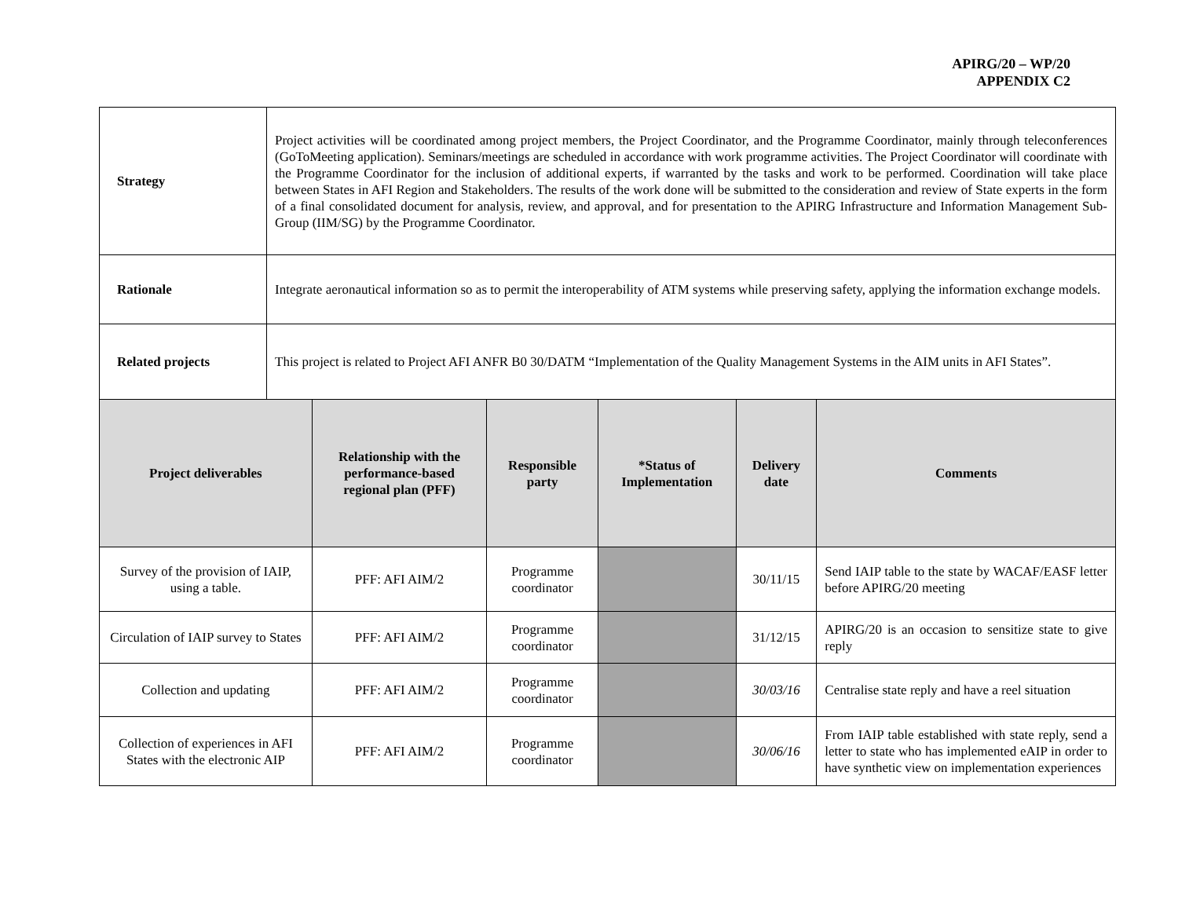APIRG/20 – WP/20
APPENDIX C2
| Strategy | Project activities will be coordinated among project members, the Project Coordinator, and the Programme Coordinator, mainly through teleconferences (GoToMeeting application). Seminars/meetings are scheduled in accordance with work programme activities. The Project Coordinator will coordinate with the Programme Coordinator for the inclusion of additional experts, if warranted by the tasks and work to be performed. Coordination will take place between States in AFI Region and Stakeholders. The results of the work done will be submitted to the consideration and review of State experts in the form of a final consolidated document for analysis, review, and approval, and for presentation to the APIRG Infrastructure and Information Management Sub-Group (IIM/SG) by the Programme Coordinator. | | | | | |
| Rationale | Integrate aeronautical information so as to permit the interoperability of ATM systems while preserving safety, applying the information exchange models. | | | | | |
| Related projects | This project is related to Project AFI ANFR B0 30/DATM “Implementation of the Quality Management Systems in the AIM units in AFI States”. | | | | | |
| Project deliverables | | Relationship with the performance-based regional plan (PFF) | Responsible party | *Status of Implementation | Delivery date | Comments |
| Survey of the provision of IAIP, using a table. | | PFF: AFI AIM/2 | Programme coordinator | | 30/11/15 | Send IAIP table to the state by WACAF/EASF letter before APIRG/20 meeting |
| Circulation of IAIP survey to States | | PFF: AFI AIM/2 | Programme coordinator | | 31/12/15 | APIRG/20 is an occasion to sensitize state to give reply |
| Collection and updating | | PFF: AFI AIM/2 | Programme coordinator | | 30/03/16 | Centralise state reply and have a reel situation |
| Collection of experiences in AFI States with the electronic AIP | | PFF: AFI AIM/2 | Programme coordinator | | 30/06/16 | From IAIP table established with state reply, send a letter to state who has implemented eAIP in order to have synthetic view on implementation experiences |